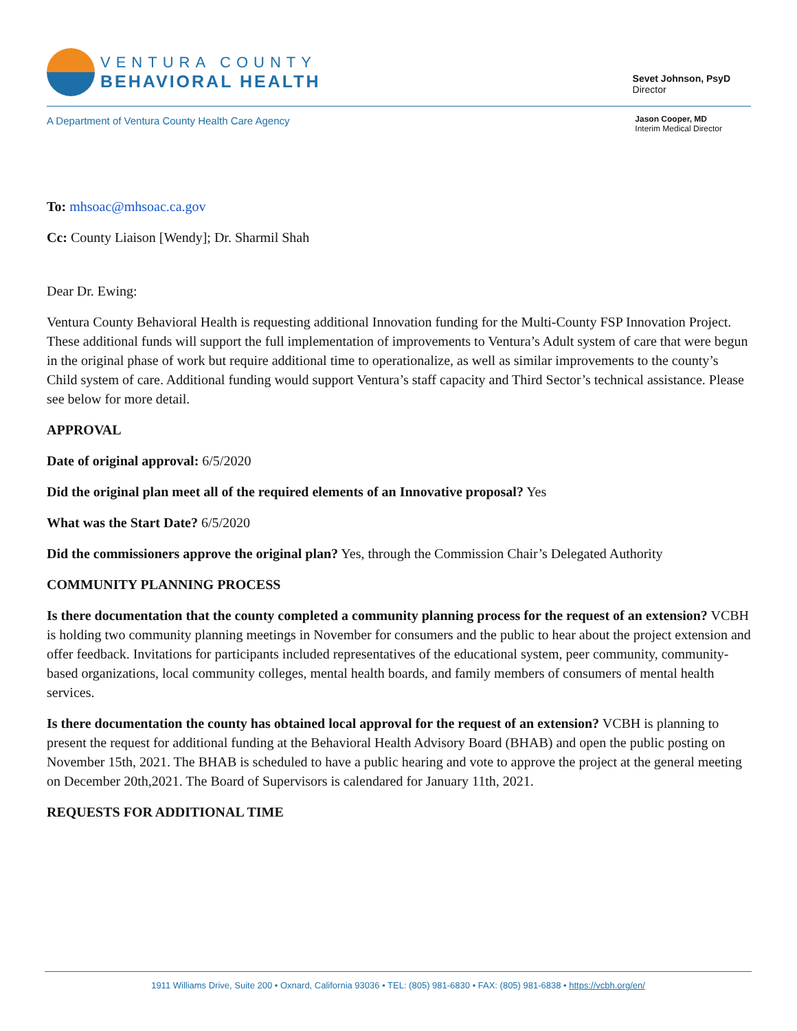VENTURA COUNTY
BEHAVIORAL HEALTH
Sevet Johnson, PsyD
Director
A Department of Ventura County Health Care Agency
Jason Cooper, MD
Interim Medical Director
To: mhsoac@mhsoac.ca.gov
Cc: County Liaison [Wendy]; Dr. Sharmil Shah
Dear Dr. Ewing:
Ventura County Behavioral Health is requesting additional Innovation funding for the Multi-County FSP Innovation Project. These additional funds will support the full implementation of improvements to Ventura’s Adult system of care that were begun in the original phase of work but require additional time to operationalize, as well as similar improvements to the county’s Child system of care. Additional funding would support Ventura’s staff capacity and Third Sector’s technical assistance. Please see below for more detail.
APPROVAL
Date of original approval: 6/5/2020
Did the original plan meet all of the required elements of an Innovative proposal? Yes
What was the Start Date? 6/5/2020
Did the commissioners approve the original plan? Yes, through the Commission Chair’s Delegated Authority
COMMUNITY PLANNING PROCESS
Is there documentation that the county completed a community planning process for the request of an extension? VCBH is holding two community planning meetings in November for consumers and the public to hear about the project extension and offer feedback. Invitations for participants included representatives of the educational system, peer community, community-based organizations, local community colleges, mental health boards, and family members of consumers of mental health services.
Is there documentation the county has obtained local approval for the request of an extension? VCBH is planning to present the request for additional funding at the Behavioral Health Advisory Board (BHAB) and open the public posting on November 15th, 2021. The BHAB is scheduled to have a public hearing and vote to approve the project at the general meeting on December 20th,2021. The Board of Supervisors is calendared for January 11th, 2021.
REQUESTS FOR ADDITIONAL TIME
1911 Williams Drive, Suite 200 • Oxnard, California 93036 • TEL: (805) 981-6830 • FAX: (805) 981-6838 • https://vcbh.org/en/